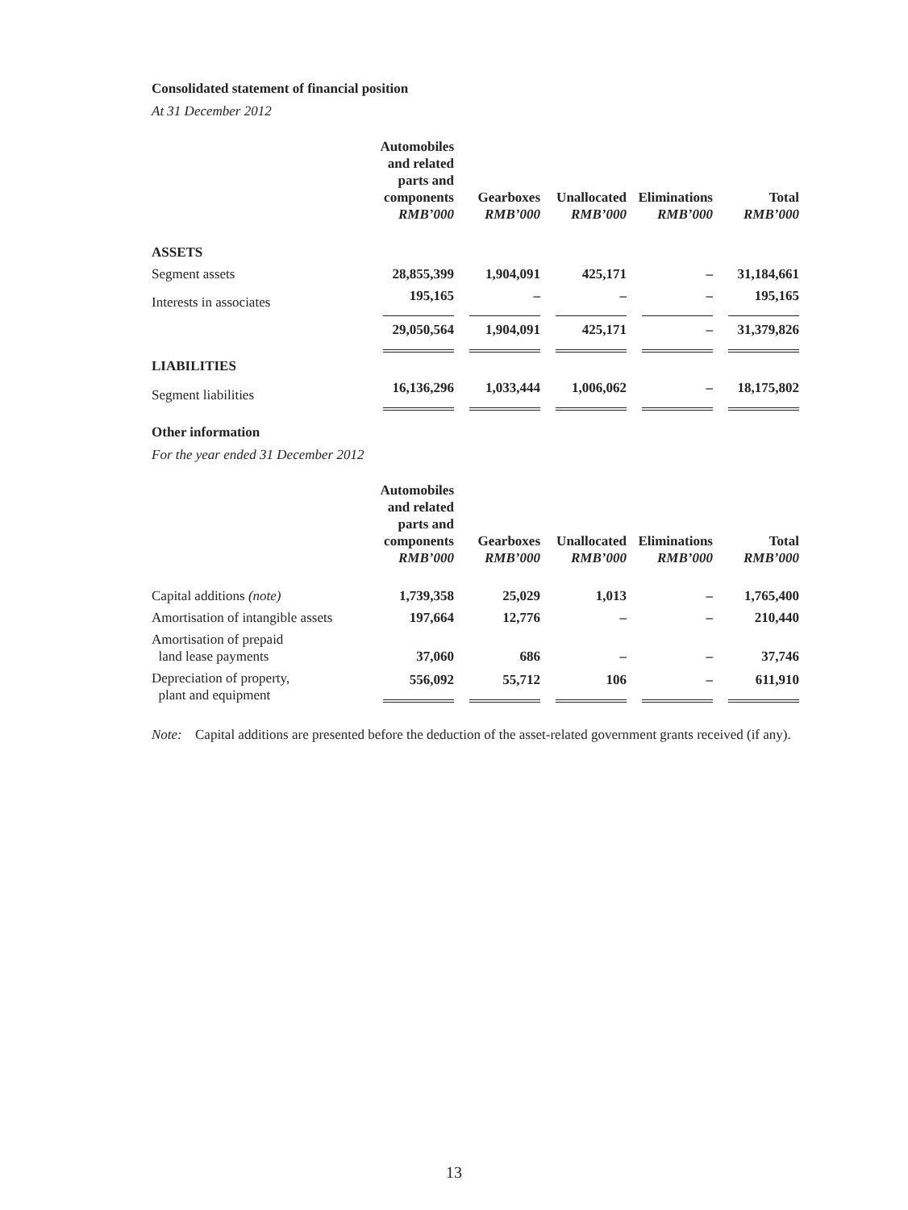Consolidated statement of financial position
At 31 December 2012
| | Automobiles and related parts and components RMB’000 | Gearboxes RMB’000 | Unallocated RMB’000 | Eliminations RMB’000 | Total RMB’000 |
| --- | --- | --- | --- | --- | --- |
| ASSETS | | | | | |
| Segment assets | 28,855,399 | 1,904,091 | 425,171 | – | 31,184,661 |
| Interests in associates | 195,165 | – | – | – | 195,165 |
| | 29,050,564 | 1,904,091 | 425,171 | – | 31,379,826 |
| LIABILITIES | | | | | |
| Segment liabilities | 16,136,296 | 1,033,444 | 1,006,062 | – | 18,175,802 |
Other information
For the year ended 31 December 2012
| | Automobiles and related parts and components RMB’000 | Gearboxes RMB’000 | Unallocated RMB’000 | Eliminations RMB’000 | Total RMB’000 |
| --- | --- | --- | --- | --- | --- |
| Capital additions (note) | 1,739,358 | 25,029 | 1,013 | – | 1,765,400 |
| Amortisation of intangible assets | 197,664 | 12,776 | – | – | 210,440 |
| Amortisation of prepaid land lease payments | 37,060 | 686 | – | – | 37,746 |
| Depreciation of property, plant and equipment | 556,092 | 55,712 | 106 | – | 611,910 |
Note: Capital additions are presented before the deduction of the asset-related government grants received (if any).
13